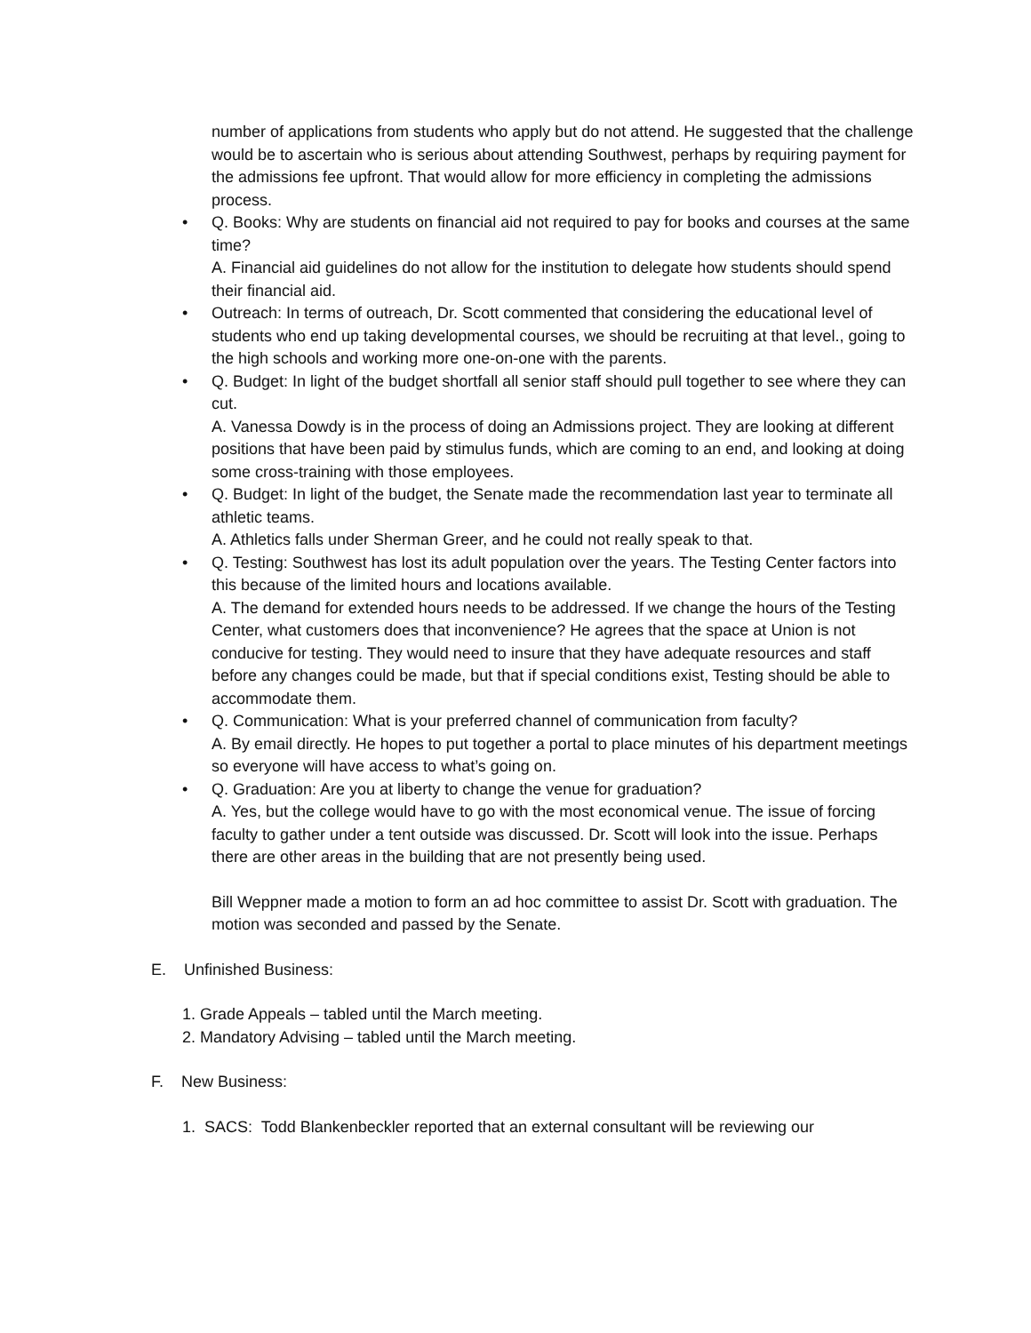number of applications from students who apply but do not attend. He suggested that the challenge would be to ascertain who is serious about attending Southwest, perhaps by requiring payment for the admissions fee upfront. That would allow for more efficiency in completing the admissions process.
• Q. Books: Why are students on financial aid not required to pay for books and courses at the same time?
A. Financial aid guidelines do not allow for the institution to delegate how students should spend their financial aid.
• Outreach: In terms of outreach, Dr. Scott commented that considering the educational level of students who end up taking developmental courses, we should be recruiting at that level., going to the high schools and working more one-on-one with the parents.
• Q. Budget: In light of the budget shortfall all senior staff should pull together to see where they can cut.
A. Vanessa Dowdy is in the process of doing an Admissions project. They are looking at different positions that have been paid by stimulus funds, which are coming to an end, and looking at doing some cross-training with those employees.
• Q. Budget: In light of the budget, the Senate made the recommendation last year to terminate all athletic teams.
A. Athletics falls under Sherman Greer, and he could not really speak to that.
• Q. Testing: Southwest has lost its adult population over the years. The Testing Center factors into this because of the limited hours and locations available.
A. The demand for extended hours needs to be addressed. If we change the hours of the Testing Center, what customers does that inconvenience? He agrees that the space at Union is not conducive for testing. They would need to insure that they have adequate resources and staff before any changes could be made, but that if special conditions exist, Testing should be able to accommodate them.
• Q. Communication: What is your preferred channel of communication from faculty?
A. By email directly. He hopes to put together a portal to place minutes of his department meetings so everyone will have access to what’s going on.
• Q. Graduation: Are you at liberty to change the venue for graduation?
A. Yes, but the college would have to go with the most economical venue. The issue of forcing faculty to gather under a tent outside was discussed. Dr. Scott will look into the issue. Perhaps there are other areas in the building that are not presently being used.
Bill Weppner made a motion to form an ad hoc committee to assist Dr. Scott with graduation. The motion was seconded and passed by the Senate.
E. Unfinished Business:
1. Grade Appeals – tabled until the March meeting.
2. Mandatory Advising – tabled until the March meeting.
F. New Business:
1. SACS: Todd Blankenbeckler reported that an external consultant will be reviewing our